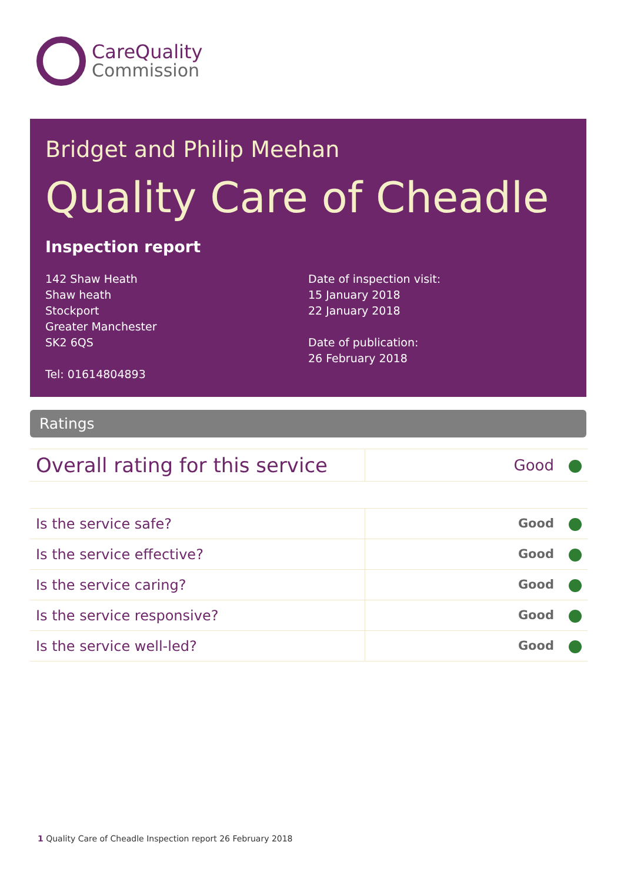CareQuality
Commission
Bridget and Philip Meehan
Quality Care of Cheadle
Inspection report
142 Shaw Heath
Shaw heath
Stockport
Greater Manchester
SK2 6QS
Tel: 01614804893
Date of inspection visit:
15 January 2018
22 January 2018
Date of publication:
26 February 2018
Ratings
| Overall rating for this service | Good |
| Is the service safe? | Good |
| Is the service effective? | Good |
| Is the service caring? | Good |
| Is the service responsive? | Good |
| Is the service well-led? | Good |
1 Quality Care of Cheadle Inspection report 26 February 2018